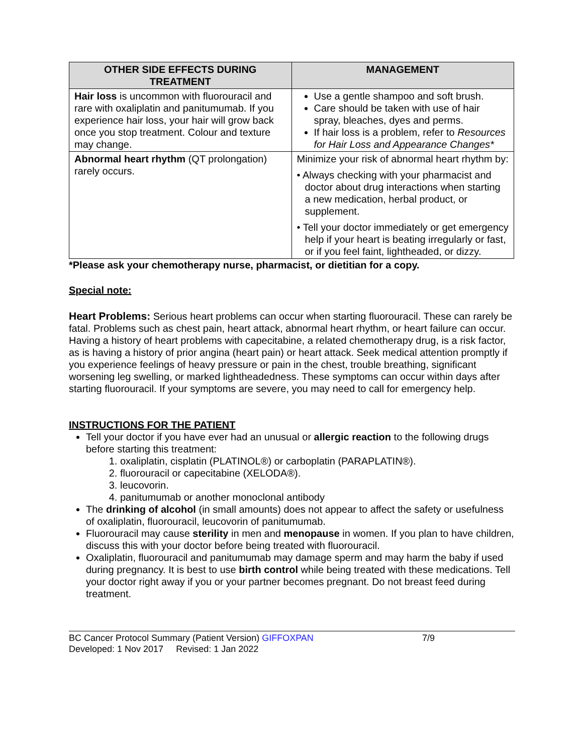| OTHER SIDE EFFECTS DURING TREATMENT | MANAGEMENT |
| --- | --- |
| Hair loss is uncommon with fluorouracil and rare with oxaliplatin and panitumumab. If you experience hair loss, your hair will grow back once you stop treatment. Colour and texture may change. | Use a gentle shampoo and soft brush. Care should be taken with use of hair spray, bleaches, dyes and perms. If hair loss is a problem, refer to Resources for Hair Loss and Appearance Changes* |
| Abnormal heart rhythm (QT prolongation) rarely occurs. | Minimize your risk of abnormal heart rhythm by: • Always checking with your pharmacist and doctor about drug interactions when starting a new medication, herbal product, or supplement. • Tell your doctor immediately or get emergency help if your heart is beating irregularly or fast, or if you feel faint, lightheaded, or dizzy. |
*Please ask your chemotherapy nurse, pharmacist, or dietitian for a copy.
Special note:
Heart Problems: Serious heart problems can occur when starting fluorouracil. These can rarely be fatal. Problems such as chest pain, heart attack, abnormal heart rhythm, or heart failure can occur. Having a history of heart problems with capecitabine, a related chemotherapy drug, is a risk factor, as is having a history of prior angina (heart pain) or heart attack. Seek medical attention promptly if you experience feelings of heavy pressure or pain in the chest, trouble breathing, significant worsening leg swelling, or marked lightheadedness. These symptoms can occur within days after starting fluorouracil. If your symptoms are severe, you may need to call for emergency help.
INSTRUCTIONS FOR THE PATIENT
Tell your doctor if you have ever had an unusual or allergic reaction to the following drugs before starting this treatment:
1. oxaliplatin, cisplatin (PLATINOL®) or carboplatin (PARAPLATIN®).
2. fluorouracil or capecitabine (XELODA®).
3. leucovorin.
4. panitumumab or another monoclonal antibody
The drinking of alcohol (in small amounts) does not appear to affect the safety or usefulness of oxaliplatin, fluorouracil, leucovorin of panitumumab.
Fluorouracil may cause sterility in men and menopause in women. If you plan to have children, discuss this with your doctor before being treated with fluorouracil.
Oxaliplatin, fluorouracil and panitumumab may damage sperm and may harm the baby if used during pregnancy. It is best to use birth control while being treated with these medications. Tell your doctor right away if you or your partner becomes pregnant. Do not breast feed during treatment.
BC Cancer Protocol Summary (Patient Version) GIFFOXPAN 7/9
Developed: 1 Nov 2017 Revised: 1 Jan 2022